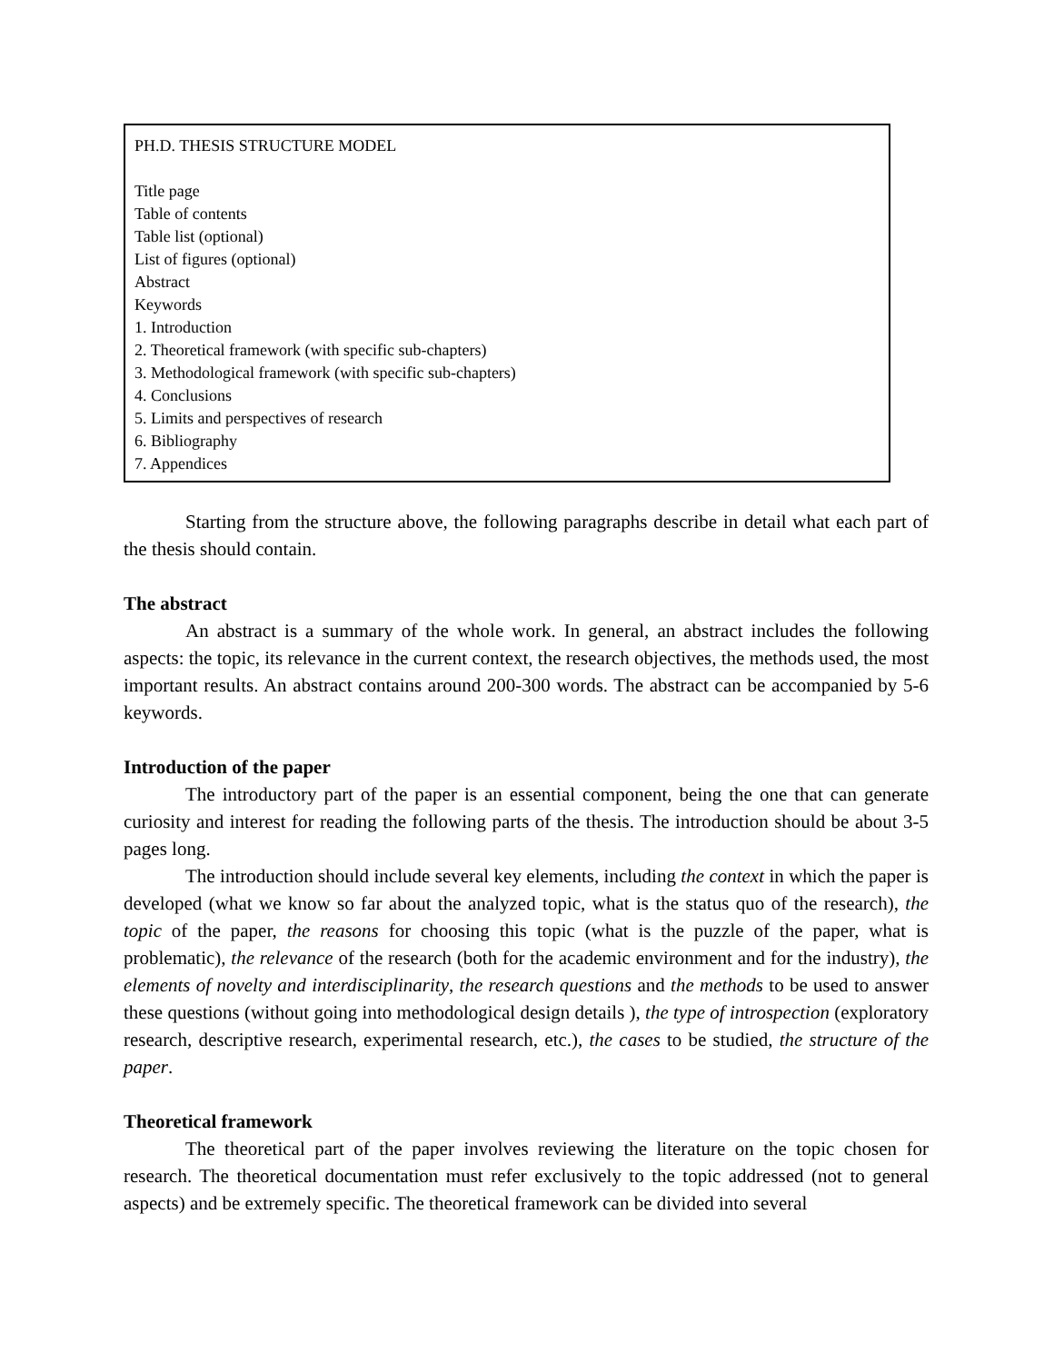| PH.D. THESIS STRUCTURE MODEL Title page Table of contents Table list (optional) List of figures (optional) Abstract Keywords 1. Introduction 2. Theoretical framework (with specific sub-chapters) 3. Methodological framework (with specific sub-chapters) 4. Conclusions 5. Limits and perspectives of research 6. Bibliography 7. Appendices |
Starting from the structure above, the following paragraphs describe in detail what each part of the thesis should contain.
The abstract
An abstract is a summary of the whole work. In general, an abstract includes the following aspects: the topic, its relevance in the current context, the research objectives, the methods used, the most important results. An abstract contains around 200-300 words. The abstract can be accompanied by 5-6 keywords.
Introduction of the paper
The introductory part of the paper is an essential component, being the one that can generate curiosity and interest for reading the following parts of the thesis. The introduction should be about 3-5 pages long.
The introduction should include several key elements, including the context in which the paper is developed (what we know so far about the analyzed topic, what is the status quo of the research), the topic of the paper, the reasons for choosing this topic (what is the puzzle of the paper, what is problematic), the relevance of the research (both for the academic environment and for the industry), the elements of novelty and interdisciplinarity, the research questions and the methods to be used to answer these questions (without going into methodological design details ), the type of introspection (exploratory research, descriptive research, experimental research, etc.), the cases to be studied, the structure of the paper.
Theoretical framework
The theoretical part of the paper involves reviewing the literature on the topic chosen for research. The theoretical documentation must refer exclusively to the topic addressed (not to general aspects) and be extremely specific. The theoretical framework can be divided into several